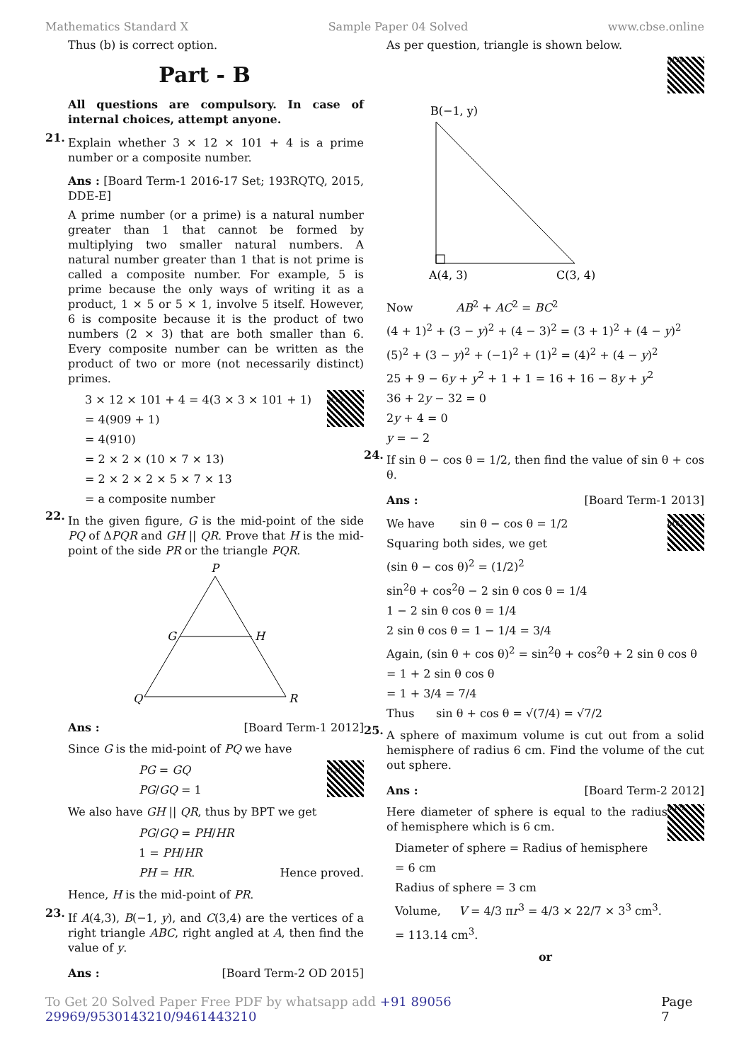Mathematics Standard X Sample Paper 04 Solved www.cbse.online
Thus (b) is correct option.
Part - B
All questions are compulsory. In case of internal choices, attempt anyone.
21.
Explain whether 3 × 12 × 101 + 4 is a prime number or a composite number.
Ans : [Board Term-1 2016-17 Set; 193RQTQ, 2015, DDE-E]
A prime number (or a prime) is a natural number greater than 1 that cannot be formed by multiplying two smaller natural numbers. A natural number greater than 1 that is not prime is called a composite number. For example, 5 is prime because the only ways of writing it as a product, 1 × 5 or 5 × 1, involve 5 itself. However, 6 is composite because it is the product of two numbers (2 × 3) that are both smaller than 6. Every composite number can be written as the product of two or more (not necessarily distinct) primes.
a115
3 × 12 × 101 + 4 = 4(3 × 3 × 101 + 1)
= 4(909 + 1)
= 4(910)
= 2 × 2 × (10 × 7 × 13)
= 2 × 2 × 2 × 5 × 7 × 13
= a composite number
22.
In the given figure, G is the mid-point of the side PQ of ΔPQR and GH || QR. Prove that H is the mid-point of the side PR or the triangle PQR.
P
G
H
Q
R
Ans : [Board Term-1 2012]
Since G is the mid-point of PQ we have
f121
PG = GQ
PG/GQ = 1
We also have GH || QR, thus by BPT we get
PG/GQ = PH/HR
1 = PH/HR
PH = HR. Hence proved.
Hence, H is the mid-point of PR.
23.
If A(4,3), B(−1, y), and C(3,4) are the vertices of a right triangle ABC, right angled at A, then find the value of y.
Ans : [Board Term-2 OD 2015]
As per question, triangle is shown below.
g124
B(−1, y)
A(4, 3)
C(3, 4)
Now AB<sup>2</sup> + AC<sup>2</sup> = BC<sup>2</sup>
(4 + 1)<sup>2</sup> + (3 − y)<sup>2</sup> + (4 − 3)<sup>2</sup> = (3 + 1)<sup>2</sup> + (4 − y)<sup>2</sup>
(5)<sup>2</sup> + (3 − y)<sup>2</sup> + (−1)<sup>2</sup> + (1)<sup>2</sup> = (4)<sup>2</sup> + (4 − y)<sup>2</sup>
25 + 9 − 6y + y<sup>2</sup> + 1 + 1 = 16 + 16 − 8y + y<sup>2</sup>
36 + 2y − 32 = 0
2y + 4 = 0
y = − 2
24.
If sin θ − cos θ = 1/2, then find the value of sin θ + cos θ.
Ans : [Board Term-1 2013]
h162
We have sin θ − cos θ = 1/2
Squaring both sides, we get
(sin θ − cos θ)<sup>2</sup> = (1/2)<sup>2</sup>
sin<sup>2</sup>θ + cos<sup>2</sup>θ − 2 sin θ cos θ = 1/4
1 − 2 sin θ cos θ = 1/4
2 sin θ cos θ = 1 − 1/4 = 3/4
Again, (sin θ + cos θ)<sup>2</sup> = sin<sup>2</sup>θ + cos<sup>2</sup>θ + 2 sin θ cos θ
= 1 + 2 sin θ cos θ
= 1 + 3/4 = 7/4
Thus sin θ + cos θ = √(7/4) = √7/2
25.
A sphere of maximum volume is cut out from a solid hemisphere of radius 6 cm. Find the volume of the cut out sphere.
Ans : [Board Term-2 2012]
m125
Here diameter of sphere is equal to the radius of hemisphere which is 6 cm.
Diameter of sphere = Radius of hemisphere
= 6 cm
Radius of sphere = 3 cm
Volume, V = 4/3 πr<sup>3</sup> = 4/3 × 22/7 × 3<sup>3</sup> cm<sup>3</sup>.
= 113.14 cm<sup>3</sup>.
or
To Get 20 Solved Paper Free PDF by whatsapp add +91 89056 29969/9530143210/9461443210 Page 7